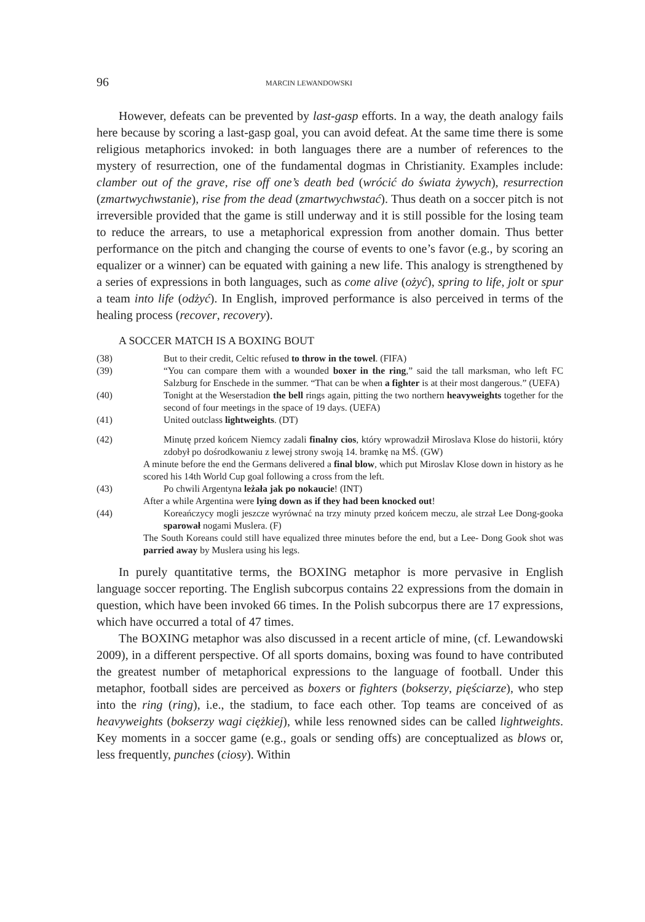96 MARCIN LEWANDOWSKI
However, defeats can be prevented by last-gasp efforts. In a way, the death analogy fails here because by scoring a last-gasp goal, you can avoid defeat. At the same time there is some religious metaphorics invoked: in both languages there are a number of references to the mystery of resurrection, one of the fundamental dogmas in Christianity. Examples include: clamber out of the grave, rise off one’s death bed (wrócić do świata żywych), resurrection (zmartwychwstanie), rise from the dead (zmartwychwstać). Thus death on a soccer pitch is not irreversible provided that the game is still underway and it is still possible for the losing team to reduce the arrears, to use a metaphorical expression from another domain. Thus better performance on the pitch and changing the course of events to one’s favor (e.g., by scoring an equalizer or a winner) can be equated with gaining a new life. This analogy is strengthened by a series of expressions in both languages, such as come alive (ożyć), spring to life, jolt or spur a team into life (odżyć). In English, improved performance is also perceived in terms of the healing process (recover, recovery).
A SOCCER MATCH IS A BOXING BOUT
(38) But to their credit, Celtic refused to throw in the towel. (FIFA)
(39) “You can compare them with a wounded boxer in the ring,” said the tall marksman, who left FC Salzburg for Enschede in the summer. “That can be when a fighter is at their most dangerous.” (UEFA)
(40) Tonight at the Weserstadion the bell rings again, pitting the two northern heavyweights together for the second of four meetings in the space of 19 days. (UEFA)
(41) United outclass lightweights. (DT)
(42) Minutę przed końcem Niemcy zadali finalny cios, który wprowadził Miroslava Klose do historii, który zdobył po dośrodkowaniu z lewej strony swoją 14. bramkę na MŚ. (GW)
A minute before the end the Germans delivered a final blow, which put Miroslav Klose down in history as he scored his 14th World Cup goal following a cross from the left.
(43) Po chwili Argentyna leżała jak po nokaucie! (INT)
After a while Argentina were lying down as if they had been knocked out!
(44) Koreańczycy mogli jeszcze wyrównać na trzy minuty przed końcem meczu, ale strzał Lee Dong-gooka sparował nogami Muslera. (F)
The South Koreans could still have equalized three minutes before the end, but a Lee- Dong Gook shot was parried away by Muslera using his legs.
In purely quantitative terms, the BOXING metaphor is more pervasive in English language soccer reporting. The English subcorpus contains 22 expressions from the domain in question, which have been invoked 66 times. In the Polish subcorpus there are 17 expressions, which have occurred a total of 47 times.
The BOXING metaphor was also discussed in a recent article of mine, (cf. Lewandowski 2009), in a different perspective. Of all sports domains, boxing was found to have contributed the greatest number of metaphorical expressions to the language of football. Under this metaphor, football sides are perceived as boxers or fighters (bokserzy, pięściarze), who step into the ring (ring), i.e., the stadium, to face each other. Top teams are conceived of as heavyweights (bokserzy wagi ciężkiej), while less renowned sides can be called lightweights. Key moments in a soccer game (e.g., goals or sending offs) are conceptualized as blows or, less frequently, punches (ciosy). Within